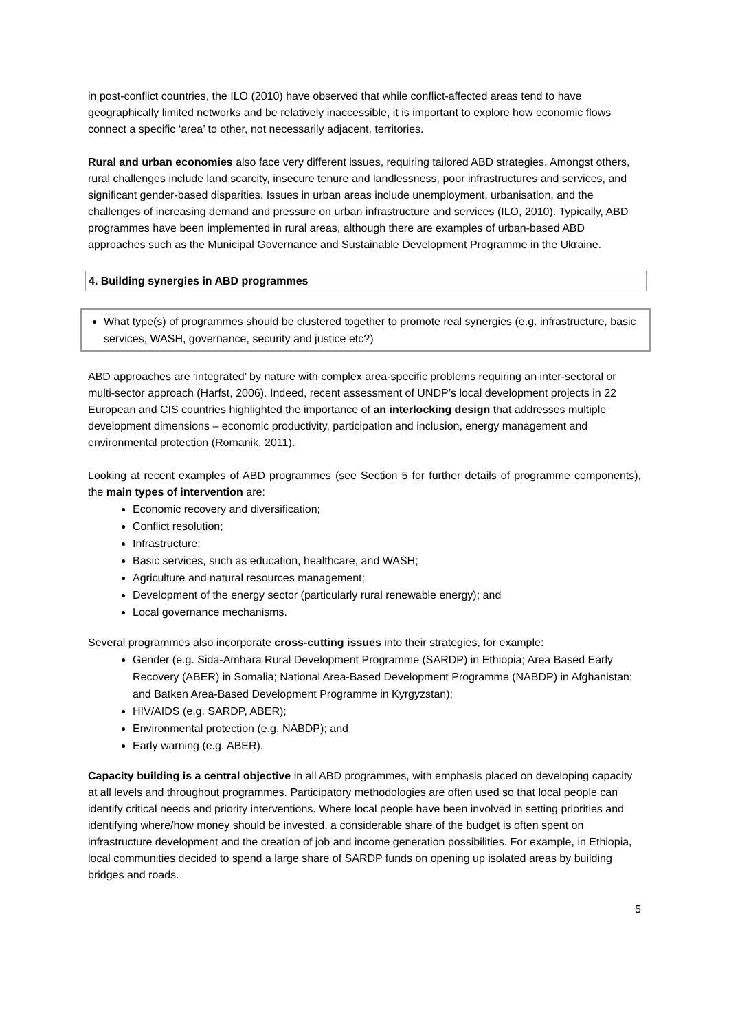in post-conflict countries, the ILO (2010) have observed that while conflict-affected areas tend to have geographically limited networks and be relatively inaccessible, it is important to explore how economic flows connect a specific ‘area’ to other, not necessarily adjacent, territories.
Rural and urban economies also face very different issues, requiring tailored ABD strategies. Amongst others, rural challenges include land scarcity, insecure tenure and landlessness, poor infrastructures and services, and significant gender-based disparities. Issues in urban areas include unemployment, urbanisation, and the challenges of increasing demand and pressure on urban infrastructure and services (ILO, 2010). Typically, ABD programmes have been implemented in rural areas, although there are examples of urban-based ABD approaches such as the Municipal Governance and Sustainable Development Programme in the Ukraine.
4. Building synergies in ABD programmes
What type(s) of programmes should be clustered together to promote real synergies (e.g. infrastructure, basic services, WASH, governance, security and justice etc?)
ABD approaches are ‘integrated’ by nature with complex area-specific problems requiring an inter-sectoral or multi-sector approach (Harfst, 2006). Indeed, recent assessment of UNDP’s local development projects in 22 European and CIS countries highlighted the importance of an interlocking design that addresses multiple development dimensions – economic productivity, participation and inclusion, energy management and environmental protection (Romanik, 2011).
Looking at recent examples of ABD programmes (see Section 5 for further details of programme components), the main types of intervention are:
Economic recovery and diversification;
Conflict resolution;
Infrastructure;
Basic services, such as education, healthcare, and WASH;
Agriculture and natural resources management;
Development of the energy sector (particularly rural renewable energy); and
Local governance mechanisms.
Several programmes also incorporate cross-cutting issues into their strategies, for example:
Gender (e.g. Sida-Amhara Rural Development Programme (SARDP) in Ethiopia; Area Based Early Recovery (ABER) in Somalia; National Area-Based Development Programme (NABDP) in Afghanistan; and Batken Area-Based Development Programme in Kyrgyzstan);
HIV/AIDS (e.g. SARDP, ABER);
Environmental protection (e.g. NABDP); and
Early warning (e.g. ABER).
Capacity building is a central objective in all ABD programmes, with emphasis placed on developing capacity at all levels and throughout programmes. Participatory methodologies are often used so that local people can identify critical needs and priority interventions. Where local people have been involved in setting priorities and identifying where/how money should be invested, a considerable share of the budget is often spent on infrastructure development and the creation of job and income generation possibilities. For example, in Ethiopia, local communities decided to spend a large share of SARDP funds on opening up isolated areas by building bridges and roads.
5